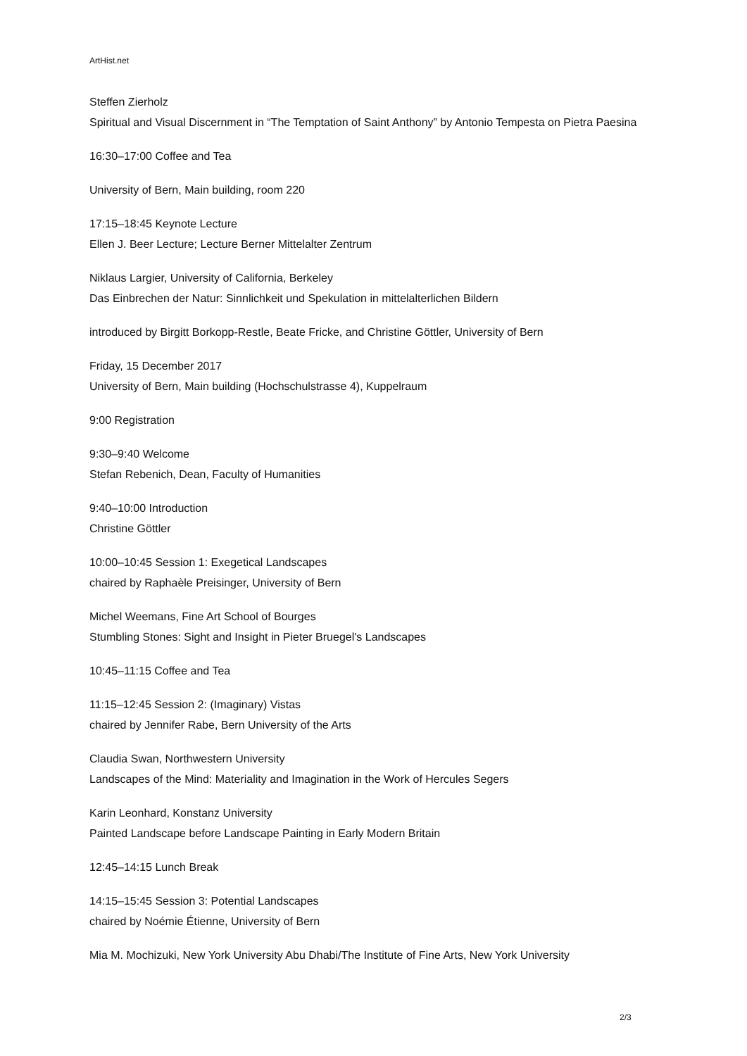ArtHist.net
Steffen Zierholz
Spiritual and Visual Discernment in “The Temptation of Saint Anthony” by Antonio Tempesta on Pietra Paesina
16:30–17:00 Coffee and Tea
University of Bern, Main building, room 220
17:15–18:45 Keynote Lecture
Ellen J. Beer Lecture; Lecture Berner Mittelalter Zentrum
Niklaus Largier, University of California, Berkeley
Das Einbrechen der Natur: Sinnlichkeit und Spekulation in mittelalterlichen Bildern
introduced by Birgitt Borkopp-Restle, Beate Fricke, and Christine Göttler, University of Bern
Friday, 15 December 2017
University of Bern, Main building (Hochschulstrasse 4), Kuppelraum
9:00 Registration
9:30–9:40 Welcome
Stefan Rebenich, Dean, Faculty of Humanities
9:40–10:00 Introduction
Christine Göttler
10:00–10:45 Session 1: Exegetical Landscapes
chaired by Raphaèle Preisinger, University of Bern
Michel Weemans, Fine Art School of Bourges
Stumbling Stones: Sight and Insight in Pieter Bruegel's Landscapes
10:45–11:15 Coffee and Tea
11:15–12:45 Session 2: (Imaginary) Vistas
chaired by Jennifer Rabe, Bern University of the Arts
Claudia Swan, Northwestern University
Landscapes of the Mind: Materiality and Imagination in the Work of Hercules Segers
Karin Leonhard, Konstanz University
Painted Landscape before Landscape Painting in Early Modern Britain
12:45–14:15 Lunch Break
14:15–15:45 Session 3: Potential Landscapes
chaired by Noémie Étienne, University of Bern
Mia M. Mochizuki, New York University Abu Dhabi/The Institute of Fine Arts, New York University
2/3